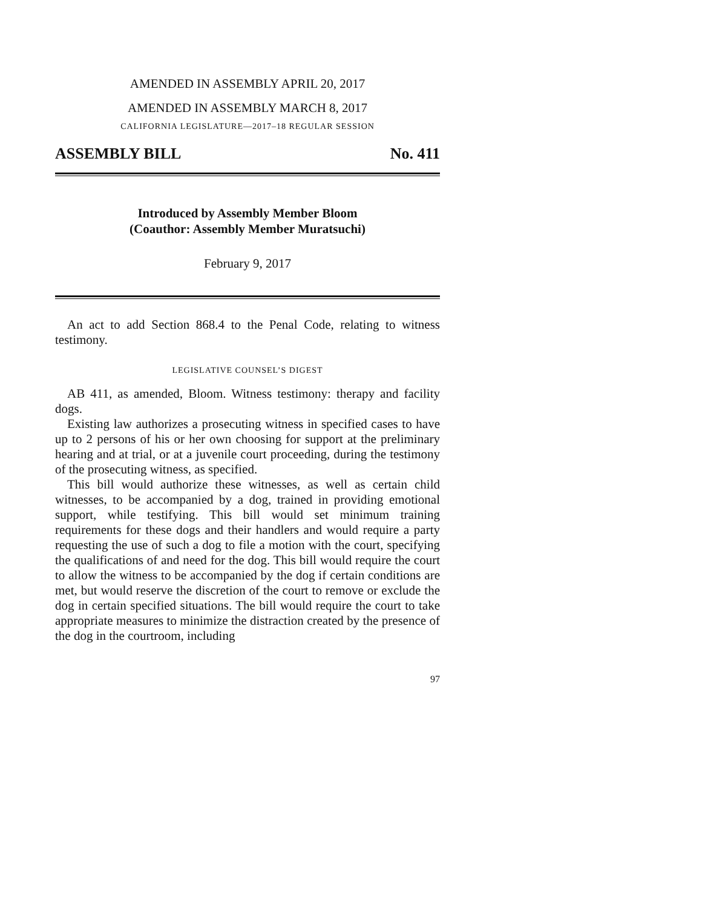AMENDED IN ASSEMBLY APRIL 20, 2017
AMENDED IN ASSEMBLY MARCH 8, 2017
CALIFORNIA LEGISLATURE—2017–18 REGULAR SESSION
ASSEMBLY BILL No. 411
Introduced by Assembly Member Bloom
(Coauthor: Assembly Member Muratsuchi)
February 9, 2017
An act to add Section 868.4 to the Penal Code, relating to witness testimony.
LEGISLATIVE COUNSEL’S DIGEST
AB 411, as amended, Bloom. Witness testimony: therapy and facility dogs.
Existing law authorizes a prosecuting witness in specified cases to have up to 2 persons of his or her own choosing for support at the preliminary hearing and at trial, or at a juvenile court proceeding, during the testimony of the prosecuting witness, as specified.
This bill would authorize these witnesses, as well as certain child witnesses, to be accompanied by a dog, trained in providing emotional support, while testifying. This bill would set minimum training requirements for these dogs and their handlers and would require a party requesting the use of such a dog to file a motion with the court, specifying the qualifications of and need for the dog. This bill would require the court to allow the witness to be accompanied by the dog if certain conditions are met, but would reserve the discretion of the court to remove or exclude the dog in certain specified situations. The bill would require the court to take appropriate measures to minimize the distraction created by the presence of the dog in the courtroom, including
97